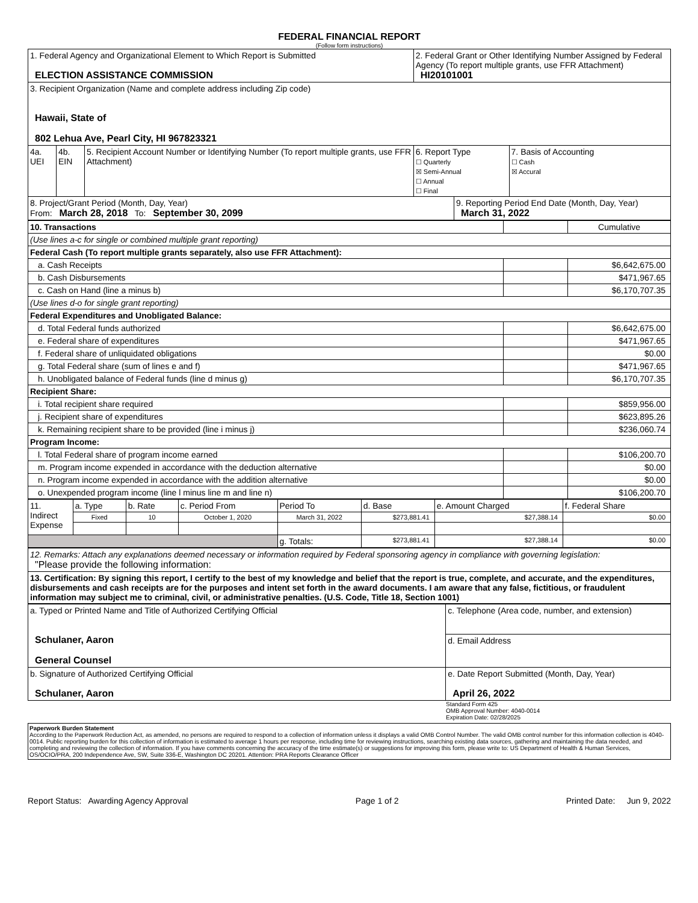FEDERAL FINANCIAL REPORT
(Follow form instructions)
| 1. Federal Agency and Organizational Element to Which Report is Submitted ELECTION ASSISTANCE COMMISSION | | | 2. Federal Grant or Other Identifying Number Assigned by Federal Agency (To report multiple grants, use FFR Attachment) HI20101001 | | |
| 3. Recipient Organization (Name and complete address including Zip code) Hawaii, State of 802 Lehua Ave, Pearl City, HI 967823321 | | | | | |
| 4a. UEI | 4b. EIN | 5. Recipient Account Number or Identifying Number (To report multiple grants, use FFR Attachment) | 6. Report Type ☐ Quarterly ☒ Semi-Annual ☐ Annual ☐ Final | | 7. Basis of Accounting ☐ Cash ☒ Accural |
| 8. Project/Grant Period (Month, Day, Year) From: March 28, 2018 To: September 30, 2099 | | | | 9. Reporting Period End Date (Month, Day, Year) March 31, 2022 | |
| 10. Transactions | | Cumulative |
| (Use lines a-c for single or combined multiple grant reporting) | | |
| Federal Cash (To report multiple grants separately, also use FFR Attachment): | | |
| a. Cash Receipts | | $6,642,675.00 |
| b. Cash Disbursements | | $471,967.65 |
| c. Cash on Hand (line a minus b) | | $6,170,707.35 |
| (Use lines d-o for single grant reporting) | | |
| Federal Expenditures and Unobligated Balance: | | |
| d. Total Federal funds authorized | | $6,642,675.00 |
| e. Federal share of expenditures | | $471,967.65 |
| f. Federal share of unliquidated obligations | | $0.00 |
| g. Total Federal share (sum of lines e and f) | | $471,967.65 |
| h. Unobligated balance of Federal funds (line d minus g) | | $6,170,707.35 |
| Recipient Share: | | |
| i. Total recipient share required | | $859,956.00 |
| j. Recipient share of expenditures | | $623,895.26 |
| k. Remaining recipient share to be provided (line i minus j) | | $236,060.74 |
| Program Income: | | |
| l. Total Federal share of program income earned | | $106,200.70 |
| m. Program income expended in accordance with the deduction alternative | | $0.00 |
| n. Program income expended in accordance with the addition alternative | | $0.00 |
| o. Unexpended program income (line l minus line m and line n) | | $106,200.70 |
| 11. Indirect Expense | a. Type | b. Rate | c. Period From | Period To | d. Base | e. Amount Charged | f. Federal Share |
| | Fixed | 10 | October 1, 2020 | March 31, 2022 | $273,881.41 | $27,388.14 | $0.00 |
| | | | | g. Totals: | $273,881.41 | $27,388.14 | $0.00 |
| 12. Remarks: Attach any explanations deemed necessary or information required by Federal sponsoring agency in compliance with governing legislation: "Please provide the following information: |
| 13. Certification: By signing this report, I certify to the best of my knowledge and belief that the report is true, complete, and accurate, and the expenditures, disbursements and cash receipts are for the purposes and intent set forth in the award documents. I am aware that any false, fictitious, or fraudulent information may subject me to criminal, civil, or administrative penalties. (U.S. Code, Title 18, Section 1001) |
| a. Typed or Printed Name and Title of Authorized Certifying Official Schulaner, Aaron General Counsel | c. Telephone (Area code, number, and extension) |
| | d. Email Address |
| b. Signature of Authorized Certifying Official Schulaner, Aaron | e. Date Report Submitted (Month, Day, Year) April 26, 2022 |
Standard Form 425
OMB Approval Number: 4040-0014
Expiration Date: 02/28/2025
Paperwork Burden Statement
According to the Paperwork Reduction Act, as amended, no persons are required to respond to a collection of information unless it displays a valid OMB Control Number. The valid OMB control number for this information collection is 4040-0014. Public reporting burden for this collection of information is estimated to average 1 hours per response, including time for reviewing instructions, searching existing data sources, gathering and maintaining the data needed, and completing and reviewing the collection of information. If you have comments concerning the accuracy of the time estimate(s) or suggestions for improving this form, please write to: US Department of Health & Human Services, OS/OCIO/PRA, 200 Independence Ave, SW, Suite 336-E, Washington DC 20201. Attention: PRA Reports Clearance Officer
Report Status: Awarding Agency Approval Page 1 of 2 Printed Date: Jun 9, 2022